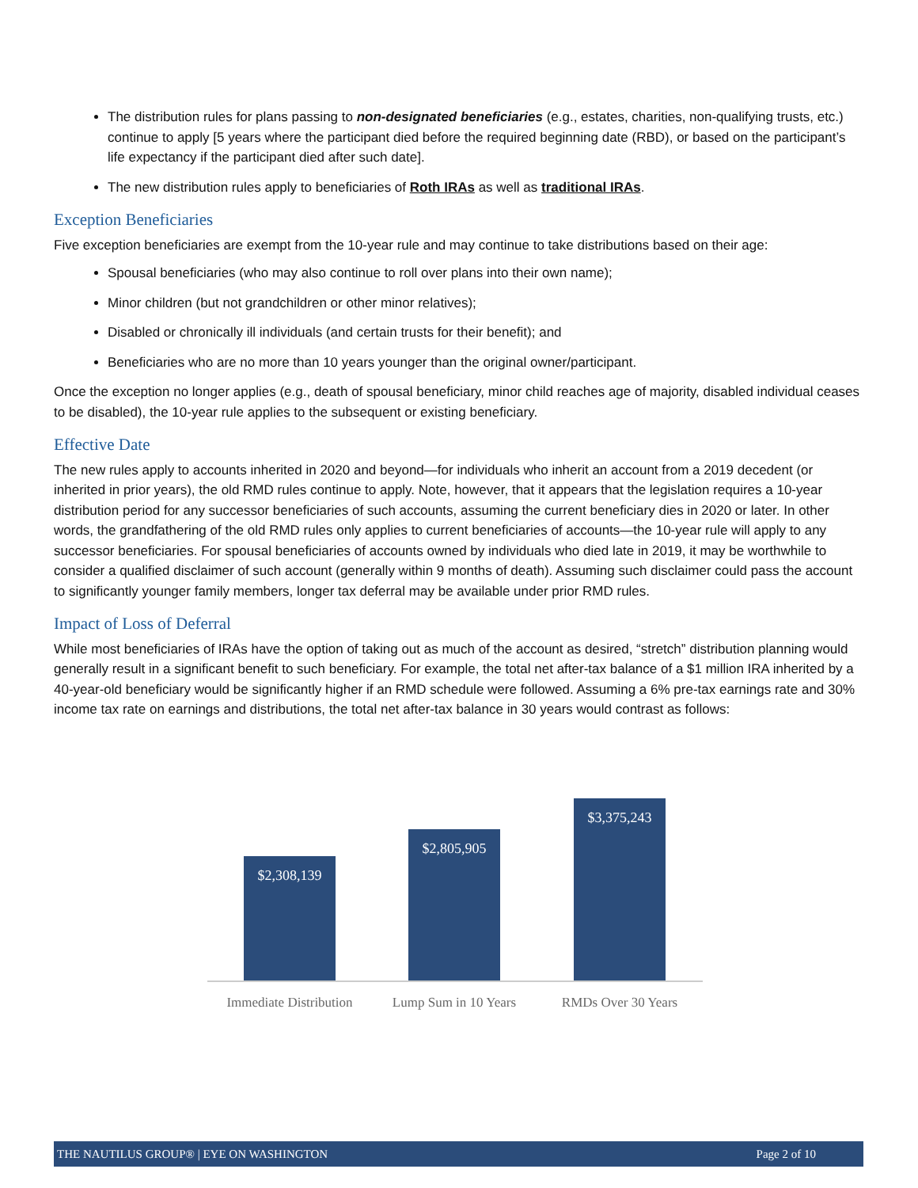The distribution rules for plans passing to non-designated beneficiaries (e.g., estates, charities, non-qualifying trusts, etc.) continue to apply [5 years where the participant died before the required beginning date (RBD), or based on the participant’s life expectancy if the participant died after such date].
The new distribution rules apply to beneficiaries of Roth IRAs as well as traditional IRAs.
Exception Beneficiaries
Five exception beneficiaries are exempt from the 10-year rule and may continue to take distributions based on their age:
Spousal beneficiaries (who may also continue to roll over plans into their own name);
Minor children (but not grandchildren or other minor relatives);
Disabled or chronically ill individuals (and certain trusts for their benefit); and
Beneficiaries who are no more than 10 years younger than the original owner/participant.
Once the exception no longer applies (e.g., death of spousal beneficiary, minor child reaches age of majority, disabled individual ceases to be disabled), the 10-year rule applies to the subsequent or existing beneficiary.
Effective Date
The new rules apply to accounts inherited in 2020 and beyond—for individuals who inherit an account from a 2019 decedent (or inherited in prior years), the old RMD rules continue to apply. Note, however, that it appears that the legislation requires a 10-year distribution period for any successor beneficiaries of such accounts, assuming the current beneficiary dies in 2020 or later. In other words, the grandfathering of the old RMD rules only applies to current beneficiaries of accounts—the 10-year rule will apply to any successor beneficiaries. For spousal beneficiaries of accounts owned by individuals who died late in 2019, it may be worthwhile to consider a qualified disclaimer of such account (generally within 9 months of death). Assuming such disclaimer could pass the account to significantly younger family members, longer tax deferral may be available under prior RMD rules.
Impact of Loss of Deferral
While most beneficiaries of IRAs have the option of taking out as much of the account as desired, “stretch” distribution planning would generally result in a significant benefit to such beneficiary. For example, the total net after-tax balance of a $1 million IRA inherited by a 40-year-old beneficiary would be significantly higher if an RMD schedule were followed. Assuming a 6% pre-tax earnings rate and 30% income tax rate on earnings and distributions, the total net after-tax balance in 30 years would contrast as follows:
$2,308,139 $2,805,905 $3,375,243
Immediate Distribution
Lump Sum in 10 Years
RMDs Over 30 Years
THE NAUTILUS GROUP® | EYE ON WASHINGTON Page 2 of 10